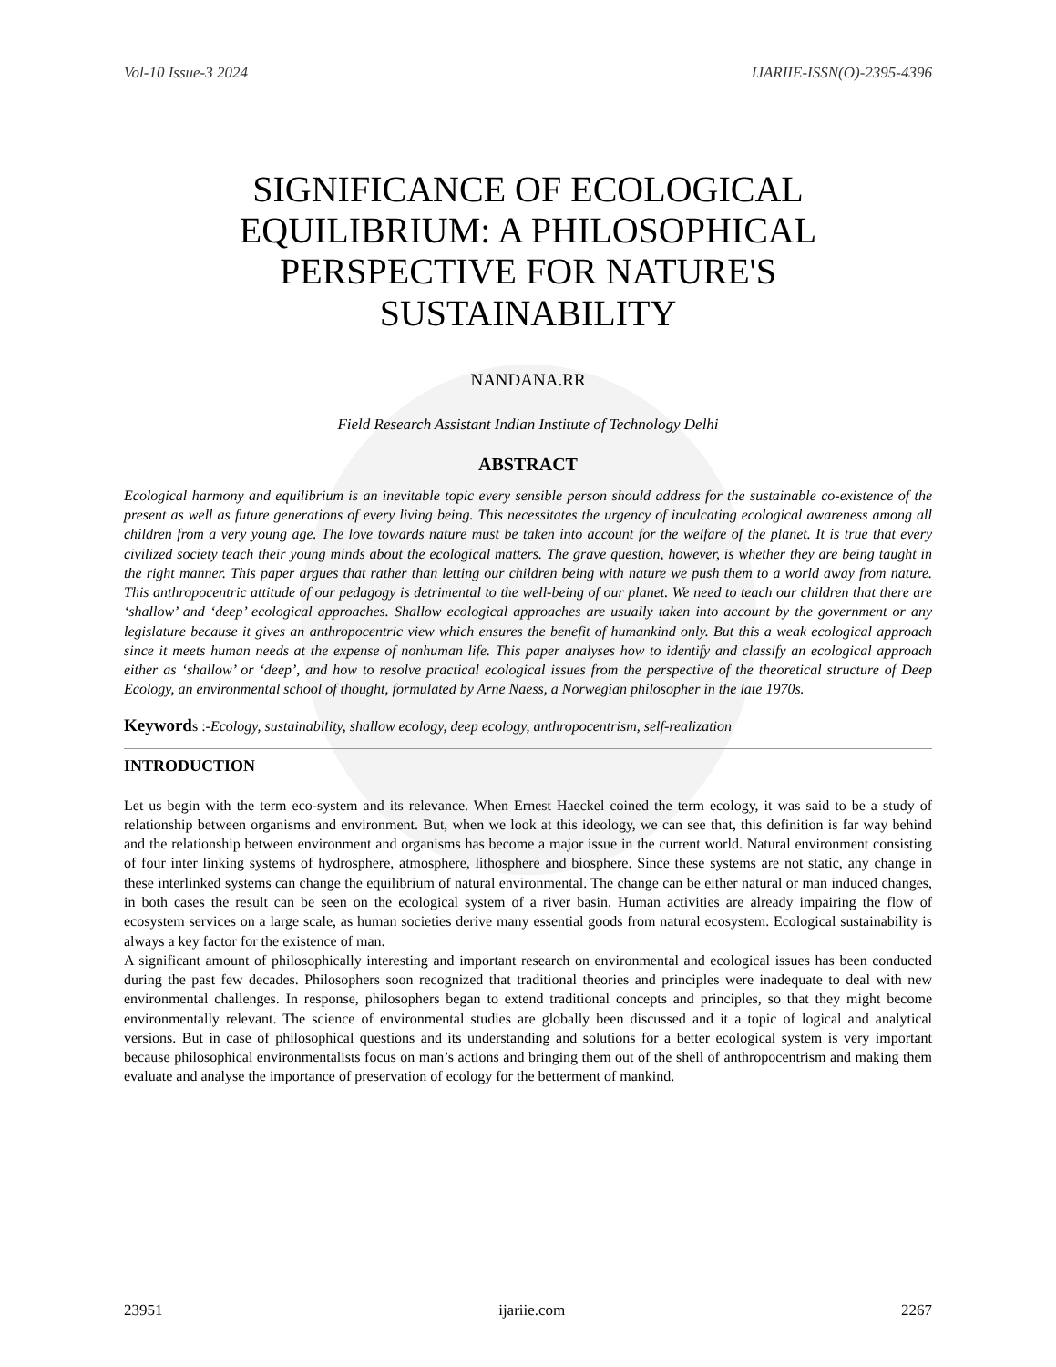Vol-10 Issue-3 2024 IJARIIE-ISSN(O)-2395-4396
SIGNIFICANCE OF ECOLOGICAL EQUILIBRIUM: A PHILOSOPHICAL PERSPECTIVE FOR NATURE'S SUSTAINABILITY
NANDANA.RR
Field Research Assistant Indian Institute of Technology Delhi
ABSTRACT
Ecological harmony and equilibrium is an inevitable topic every sensible person should address for the sustainable co-existence of the present as well as future generations of every living being. This necessitates the urgency of inculcating ecological awareness among all children from a very young age. The love towards nature must be taken into account for the welfare of the planet. It is true that every civilized society teach their young minds about the ecological matters. The grave question, however, is whether they are being taught in the right manner. This paper argues that rather than letting our children being with nature we push them to a world away from nature. This anthropocentric attitude of our pedagogy is detrimental to the well-being of our planet. We need to teach our children that there are ‘shallow’ and ‘deep’ ecological approaches. Shallow ecological approaches are usually taken into account by the government or any legislature because it gives an anthropocentric view which ensures the benefit of humankind only. But this a weak ecological approach since it meets human needs at the expense of nonhuman life. This paper analyses how to identify and classify an ecological approach either as ‘shallow’ or ‘deep’, and how to resolve practical ecological issues from the perspective of the theoretical structure of Deep Ecology, an environmental school of thought, formulated by Arne Naess, a Norwegian philosopher in the late 1970s.
Keywords :-Ecology, sustainability, shallow ecology, deep ecology, anthropocentrism, self-realization
INTRODUCTION
Let us begin with the term eco-system and its relevance. When Ernest Haeckel coined the term ecology, it was said to be a study of relationship between organisms and environment. But, when we look at this ideology, we can see that, this definition is far way behind and the relationship between environment and organisms has become a major issue in the current world. Natural environment consisting of four inter linking systems of hydrosphere, atmosphere, lithosphere and biosphere. Since these systems are not static, any change in these interlinked systems can change the equilibrium of natural environmental. The change can be either natural or man induced changes, in both cases the result can be seen on the ecological system of a river basin. Human activities are already impairing the flow of ecosystem services on a large scale, as human societies derive many essential goods from natural ecosystem. Ecological sustainability is always a key factor for the existence of man.
A significant amount of philosophically interesting and important research on environmental and ecological issues has been conducted during the past few decades. Philosophers soon recognized that traditional theories and principles were inadequate to deal with new environmental challenges. In response, philosophers began to extend traditional concepts and principles, so that they might become environmentally relevant. The science of environmental studies are globally been discussed and it a topic of logical and analytical versions. But in case of philosophical questions and its understanding and solutions for a better ecological system is very important because philosophical environmentalists focus on man’s actions and bringing them out of the shell of anthropocentrism and making them evaluate and analyse the importance of preservation of ecology for the betterment of mankind.
23951 ijariie.com 2267